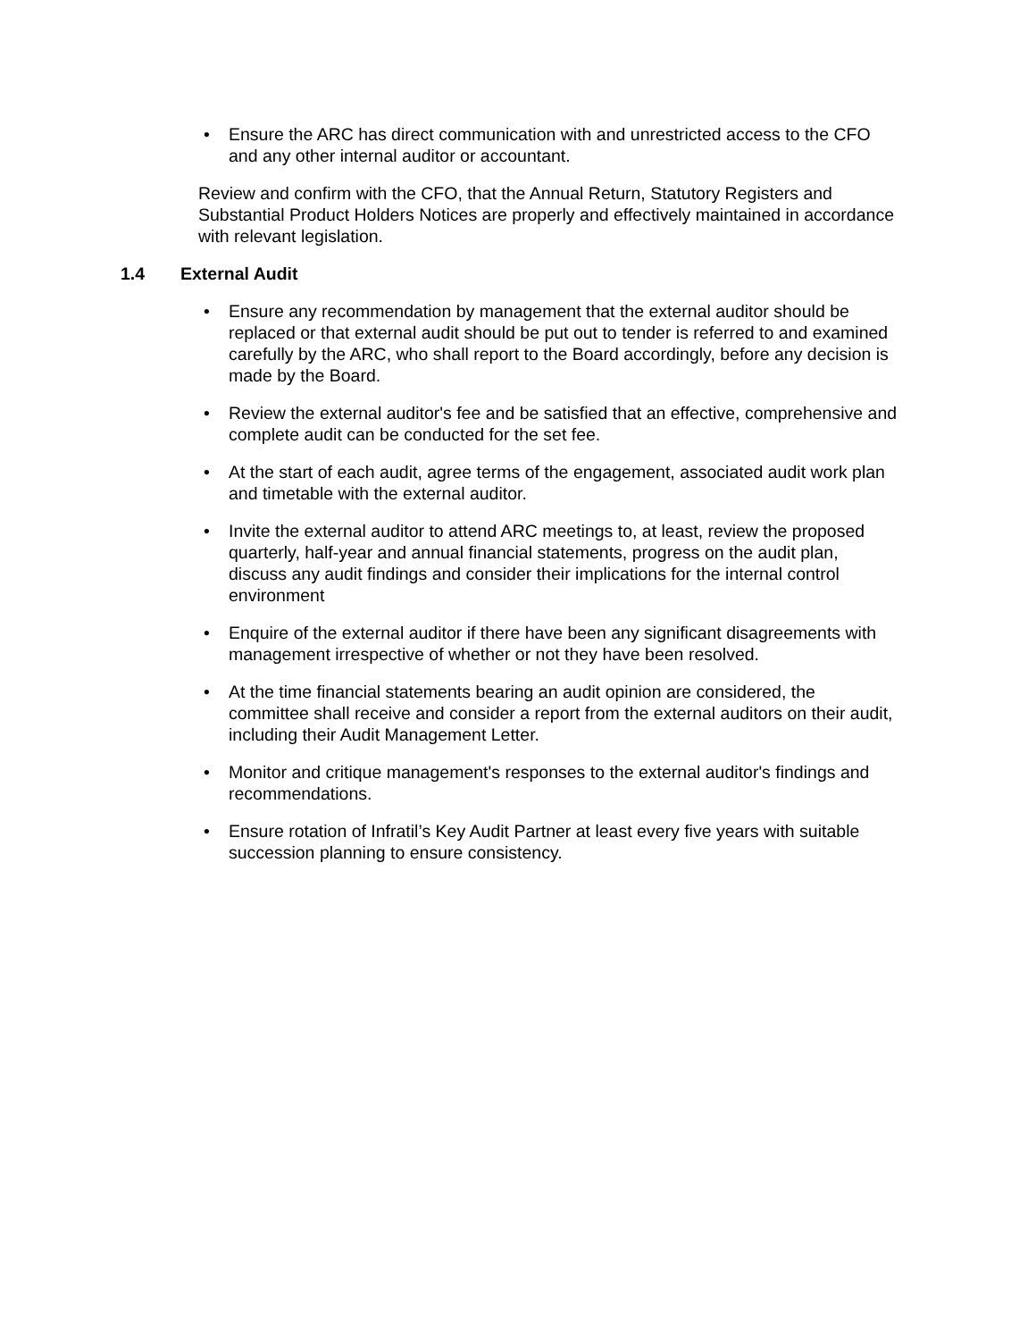• Ensure the ARC has direct communication with and unrestricted access to the CFO and any other internal auditor or accountant.
Review and confirm with the CFO, that the Annual Return, Statutory Registers and Substantial Product Holders Notices are properly and effectively maintained in accordance with relevant legislation.
1.4 External Audit
• Ensure any recommendation by management that the external auditor should be replaced or that external audit should be put out to tender is referred to and examined carefully by the ARC, who shall report to the Board accordingly, before any decision is made by the Board.
• Review the external auditor's fee and be satisfied that an effective, comprehensive and complete audit can be conducted for the set fee.
• At the start of each audit, agree terms of the engagement, associated audit work plan and timetable with the external auditor.
• Invite the external auditor to attend ARC meetings to, at least, review the proposed quarterly, half-year and annual financial statements, progress on the audit plan, discuss any audit findings and consider their implications for the internal control environment
• Enquire of the external auditor if there have been any significant disagreements with management irrespective of whether or not they have been resolved.
• At the time financial statements bearing an audit opinion are considered, the committee shall receive and consider a report from the external auditors on their audit, including their Audit Management Letter.
• Monitor and critique management's responses to the external auditor's findings and recommendations.
• Ensure rotation of Infratil’s Key Audit Partner at least every five years with suitable succession planning to ensure consistency.